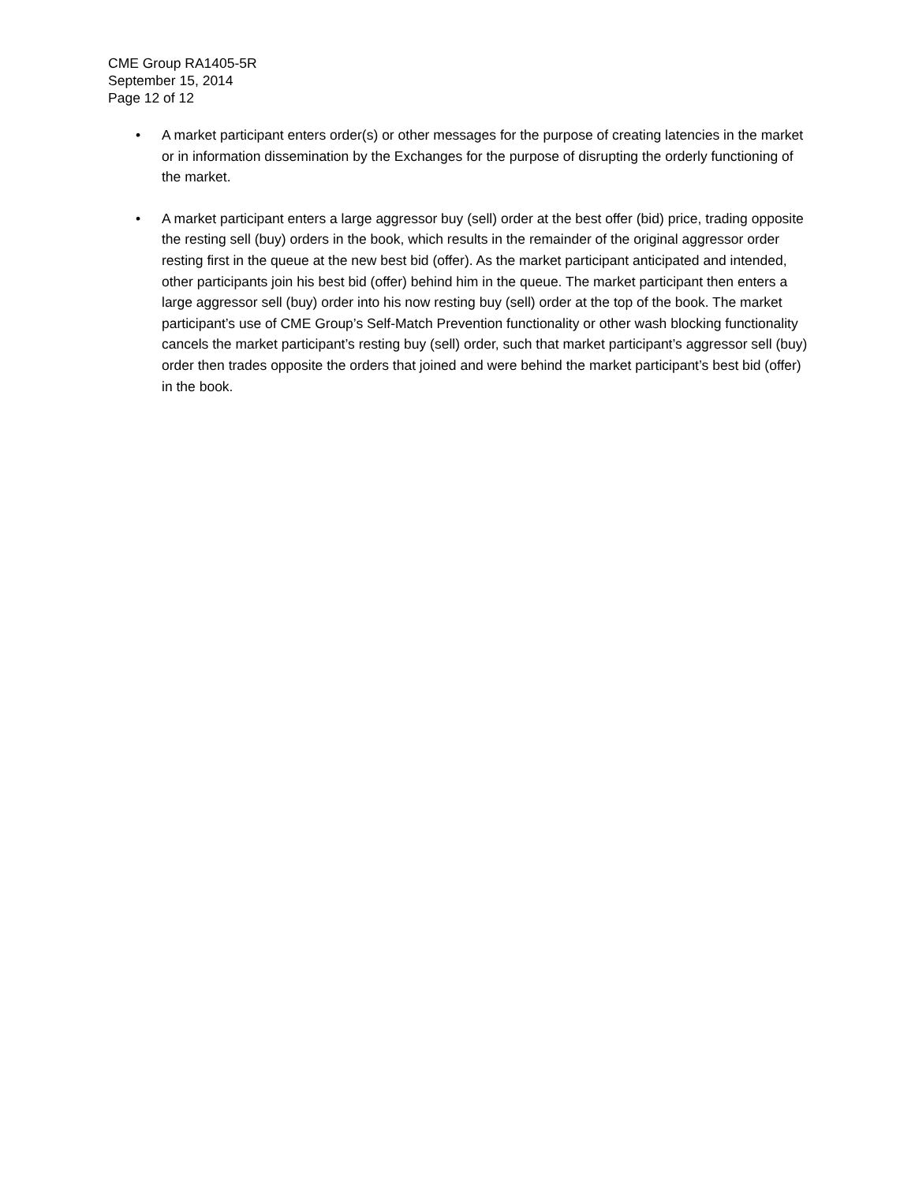CME Group RA1405-5R
September 15, 2014
Page 12 of 12
• A market participant enters order(s) or other messages for the purpose of creating latencies in the market or in information dissemination by the Exchanges for the purpose of disrupting the orderly functioning of the market.
• A market participant enters a large aggressor buy (sell) order at the best offer (bid) price, trading opposite the resting sell (buy) orders in the book, which results in the remainder of the original aggressor order resting first in the queue at the new best bid (offer). As the market participant anticipated and intended, other participants join his best bid (offer) behind him in the queue. The market participant then enters a large aggressor sell (buy) order into his now resting buy (sell) order at the top of the book. The market participant’s use of CME Group’s Self-Match Prevention functionality or other wash blocking functionality cancels the market participant’s resting buy (sell) order, such that market participant’s aggressor sell (buy) order then trades opposite the orders that joined and were behind the market participant’s best bid (offer) in the book.